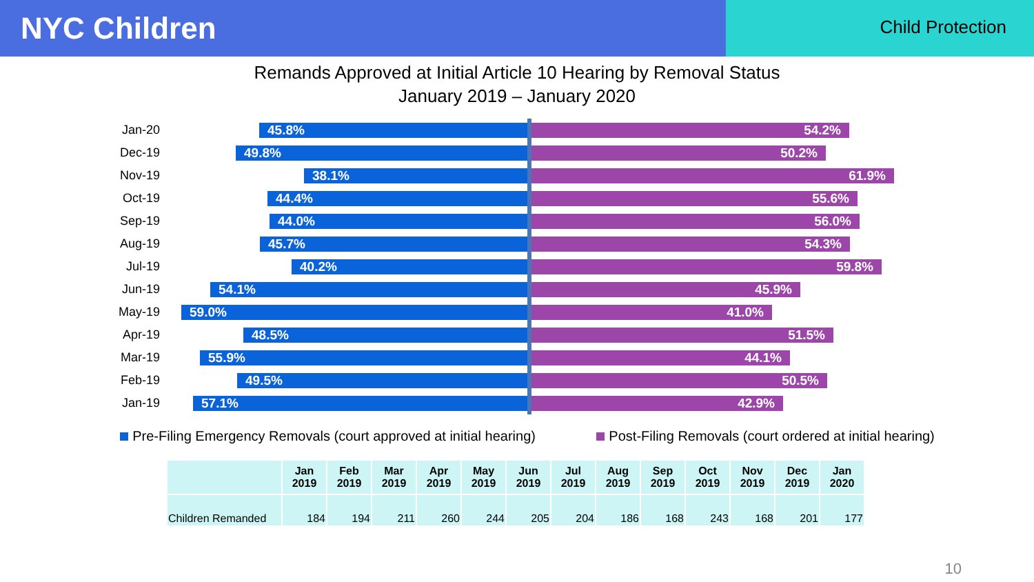NYC Children
Child Protection
Remands Approved at Initial Article 10 Hearing by Removal Status
January 2019 – January 2020
Jan-20
45.8% 54.2%
Dec-19
49.8% 50.2%
Nov-19
38.1% 61.9%
Oct-19
44.4% 55.6%
Sep-19
44.0% 56.0%
Aug-19
45.7% 54.3%
Jul-19
40.2% 59.8%
Jun-19
54.1% 45.9%
May-19
59.0% 41.0%
Apr-19
48.5% 51.5%
Mar-19
55.9% 44.1%
Feb-19
49.5% 50.5%
Jan-19
57.1% 42.9%
Pre-Filing Emergency Removals (court approved at initial hearing) Post-Filing Removals (court ordered at initial hearing)
| | Jan 2019 | Feb 2019 | Mar 2019 | Apr 2019 | May 2019 | Jun 2019 | Jul 2019 | Aug 2019 | Sep 2019 | Oct 2019 | Nov 2019 | Dec 2019 | Jan 2020 |
| --- | --- | --- | --- | --- | --- | --- | --- | --- | --- | --- | --- | --- | --- |
| Children Remanded | 184 | 194 | 211 | 260 | 244 | 205 | 204 | 186 | 168 | 243 | 168 | 201 | 177 |
10